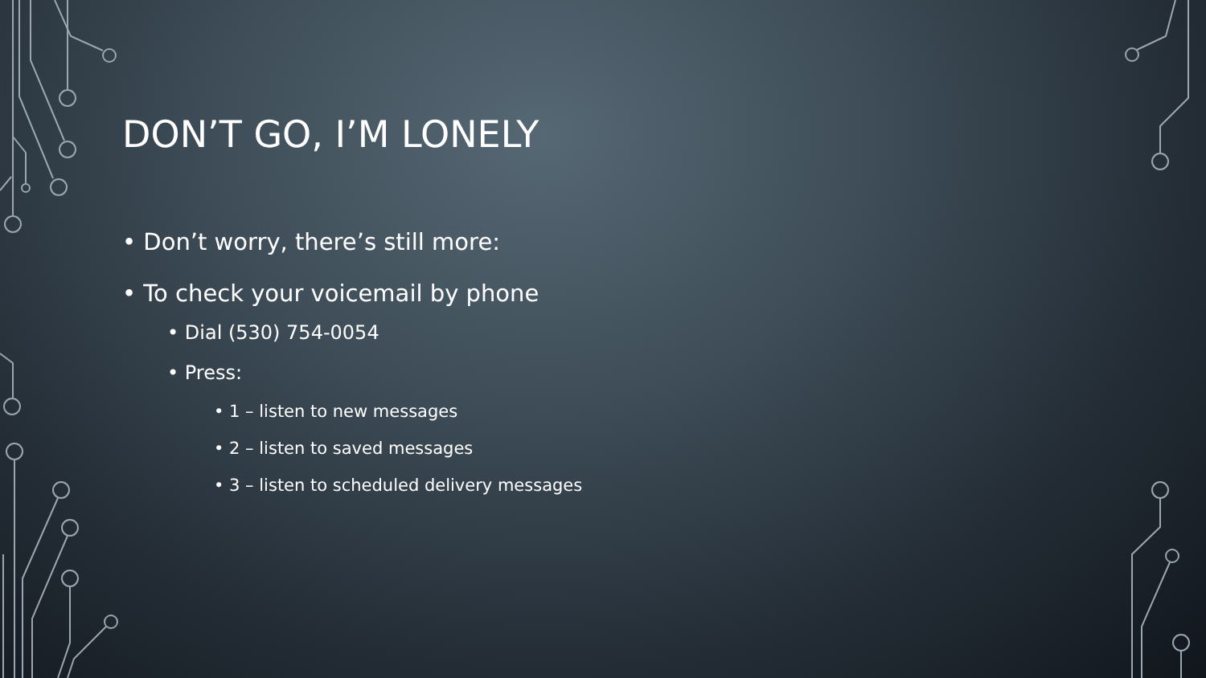DON’T GO, I’M LONELY
• Don’t worry, there’s still more:
• To check your voicemail by phone
• Dial (530) 754-0054
• Press:
• 1 – listen to new messages
• 2 – listen to saved messages
• 3 – listen to scheduled delivery messages